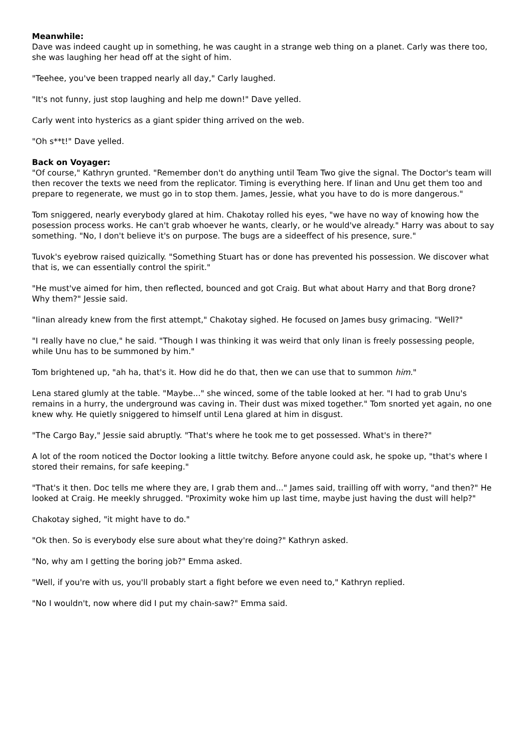Meanwhile:
Dave was indeed caught up in something, he was caught in a strange web thing on a planet. Carly was there too, she was laughing her head off at the sight of him.
"Teehee, you've been trapped nearly all day," Carly laughed.
"It's not funny, just stop laughing and help me down!" Dave yelled.
Carly went into hysterics as a giant spider thing arrived on the web.
"Oh s**t!" Dave yelled.
Back on Voyager:
"Of course," Kathryn grunted. "Remember don't do anything until Team Two give the signal. The Doctor's team will then recover the texts we need from the replicator. Timing is everything here. If Iinan and Unu get them too and prepare to regenerate, we must go in to stop them. James, Jessie, what you have to do is more dangerous."
Tom sniggered, nearly everybody glared at him. Chakotay rolled his eyes, "we have no way of knowing how the posession process works. He can't grab whoever he wants, clearly, or he would've already." Harry was about to say something. "No, I don't believe it's on purpose. The bugs are a sideeffect of his presence, sure."
Tuvok's eyebrow raised quizically. "Something Stuart has or done has prevented his possession. We discover what that is, we can essentially control the spirit."
"He must've aimed for him, then reflected, bounced and got Craig. But what about Harry and that Borg drone? Why them?" Jessie said.
"Iinan already knew from the first attempt," Chakotay sighed. He focused on James busy grimacing. "Well?"
"I really have no clue," he said. "Though I was thinking it was weird that only Iinan is freely possessing people, while Unu has to be summoned by him."
Tom brightened up, "ah ha, that's it. How did he do that, then we can use that to summon him."
Lena stared glumly at the table. "Maybe..." she winced, some of the table looked at her. "I had to grab Unu's remains in a hurry, the underground was caving in. Their dust was mixed together." Tom snorted yet again, no one knew why. He quietly sniggered to himself until Lena glared at him in disgust.
"The Cargo Bay," Jessie said abruptly. "That's where he took me to get possessed. What's in there?"
A lot of the room noticed the Doctor looking a little twitchy. Before anyone could ask, he spoke up, "that's where I stored their remains, for safe keeping."
"That's it then. Doc tells me where they are, I grab them and..." James said, trailling off with worry, "and then?" He looked at Craig. He meekly shrugged. "Proximity woke him up last time, maybe just having the dust will help?"
Chakotay sighed, "it might have to do."
"Ok then. So is everybody else sure about what they're doing?" Kathryn asked.
"No, why am I getting the boring job?" Emma asked.
"Well, if you're with us, you'll probably start a fight before we even need to," Kathryn replied.
"No I wouldn't, now where did I put my chain-saw?" Emma said.